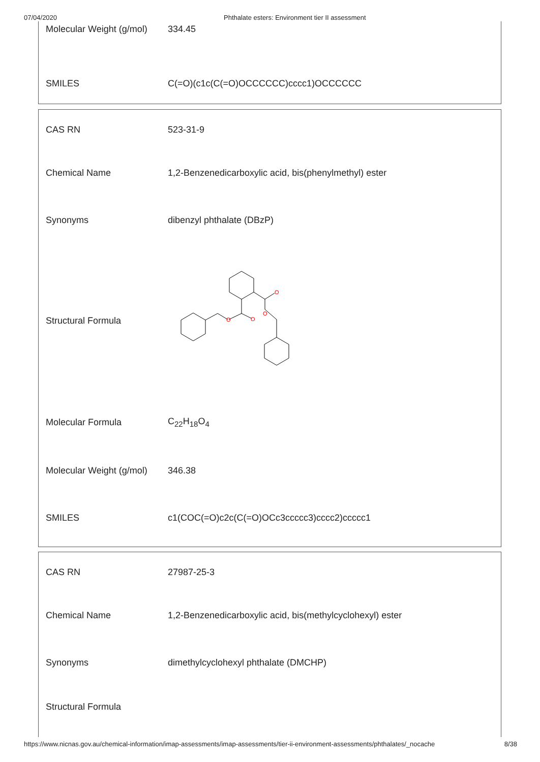07/04/2020 Phthalate esters: Environment tier II assessment
| Molecular Weight (g/mol) | 334.45 |
| SMILES | C(=O)(c1c(C(=O)OCCCCCC)cccc1)OCCCCCC |
| CAS RN | 523-31-9 |
| Chemical Name | 1,2-Benzenedicarboxylic acid, bis(phenylmethyl) ester |
| Synonyms | dibenzyl phthalate (DBzP) |
| Structural Formula | O O O O |
| Molecular Formula | C<sub>22</sub>H<sub>18</sub>O<sub>4</sub> |
| Molecular Weight (g/mol) | 346.38 |
| SMILES | c1(COC(=O)c2c(C(=O)OCc3ccccc3)cccc2)ccccc1 |
| CAS RN | 27987-25-3 |
| Chemical Name | 1,2-Benzenedicarboxylic acid, bis(methylcyclohexyl) ester |
| Synonyms | dimethylcyclohexyl phthalate (DMCHP) |
| Structural Formula | |
https://www.nicnas.gov.au/chemical-information/imap-assessments/imap-assessments/tier-ii-environment-assessments/phthalates/_nocache 8/38